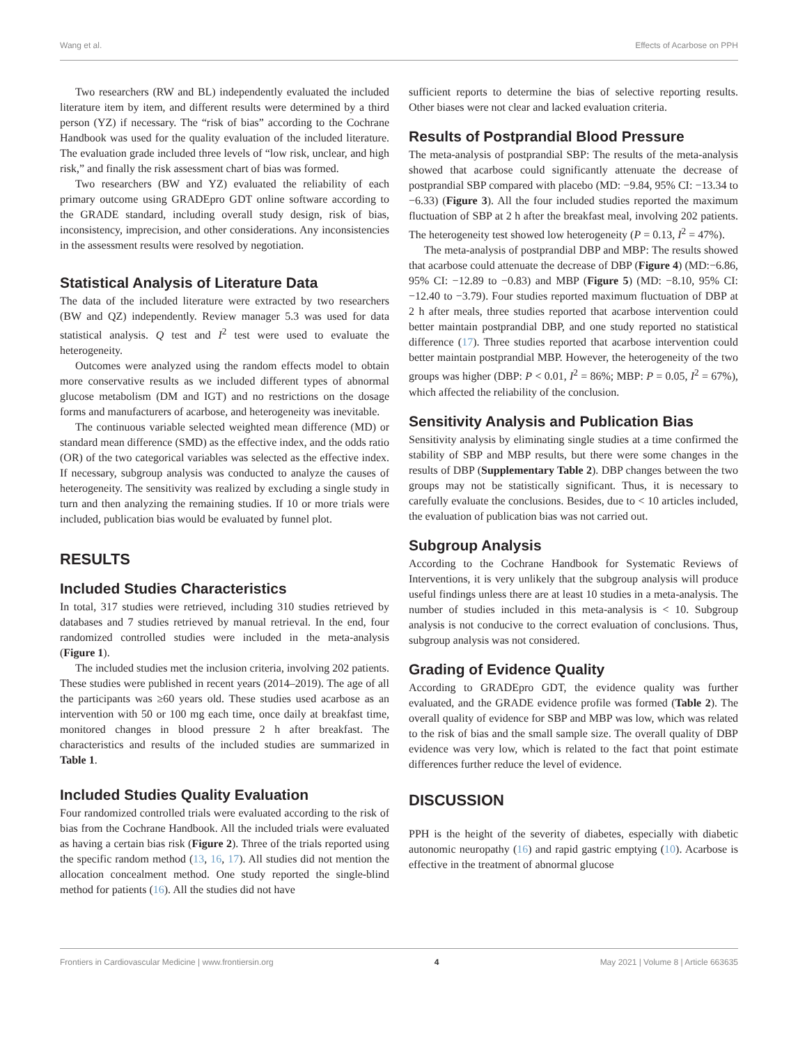Wang et al. Effects of Acarbose on PPH
Two researchers (RW and BL) independently evaluated the included literature item by item, and different results were determined by a third person (YZ) if necessary. The “risk of bias” according to the Cochrane Handbook was used for the quality evaluation of the included literature. The evaluation grade included three levels of “low risk, unclear, and high risk,” and finally the risk assessment chart of bias was formed.
Two researchers (BW and YZ) evaluated the reliability of each primary outcome using GRADEpro GDT online software according to the GRADE standard, including overall study design, risk of bias, inconsistency, imprecision, and other considerations. Any inconsistencies in the assessment results were resolved by negotiation.
Statistical Analysis of Literature Data
The data of the included literature were extracted by two researchers (BW and QZ) independently. Review manager 5.3 was used for data statistical analysis. Q test and I<sup>2</sup> test were used to evaluate the heterogeneity.
Outcomes were analyzed using the random effects model to obtain more conservative results as we included different types of abnormal glucose metabolism (DM and IGT) and no restrictions on the dosage forms and manufacturers of acarbose, and heterogeneity was inevitable.
The continuous variable selected weighted mean difference (MD) or standard mean difference (SMD) as the effective index, and the odds ratio (OR) of the two categorical variables was selected as the effective index. If necessary, subgroup analysis was conducted to analyze the causes of heterogeneity. The sensitivity was realized by excluding a single study in turn and then analyzing the remaining studies. If 10 or more trials were included, publication bias would be evaluated by funnel plot.
RESULTS
Included Studies Characteristics
In total, 317 studies were retrieved, including 310 studies retrieved by databases and 7 studies retrieved by manual retrieval. In the end, four randomized controlled studies were included in the meta-analysis (Figure 1).
The included studies met the inclusion criteria, involving 202 patients. These studies were published in recent years (2014–2019). The age of all the participants was ≥60 years old. These studies used acarbose as an intervention with 50 or 100 mg each time, once daily at breakfast time, monitored changes in blood pressure 2 h after breakfast. The characteristics and results of the included studies are summarized in Table 1.
Included Studies Quality Evaluation
Four randomized controlled trials were evaluated according to the risk of bias from the Cochrane Handbook. All the included trials were evaluated as having a certain bias risk (Figure 2). Three of the trials reported using the specific random method (13, 16, 17). All studies did not mention the allocation concealment method. One study reported the single-blind method for patients (16). All the studies did not have
sufficient reports to determine the bias of selective reporting results. Other biases were not clear and lacked evaluation criteria.
Results of Postprandial Blood Pressure
The meta-analysis of postprandial SBP: The results of the meta-analysis showed that acarbose could significantly attenuate the decrease of postprandial SBP compared with placebo (MD: −9.84, 95% CI: −13.34 to −6.33) (Figure 3). All the four included studies reported the maximum fluctuation of SBP at 2 h after the breakfast meal, involving 202 patients. The heterogeneity test showed low heterogeneity (P = 0.13, I<sup>2</sup> = 47%).
The meta-analysis of postprandial DBP and MBP: The results showed that acarbose could attenuate the decrease of DBP (Figure 4) (MD:−6.86, 95% CI: −12.89 to −0.83) and MBP (Figure 5) (MD: −8.10, 95% CI: −12.40 to −3.79). Four studies reported maximum fluctuation of DBP at 2 h after meals, three studies reported that acarbose intervention could better maintain postprandial DBP, and one study reported no statistical difference (17). Three studies reported that acarbose intervention could better maintain postprandial MBP. However, the heterogeneity of the two groups was higher (DBP: P < 0.01, I<sup>2</sup> = 86%; MBP: P = 0.05, I<sup>2</sup> = 67%), which affected the reliability of the conclusion.
Sensitivity Analysis and Publication Bias
Sensitivity analysis by eliminating single studies at a time confirmed the stability of SBP and MBP results, but there were some changes in the results of DBP (Supplementary Table 2). DBP changes between the two groups may not be statistically significant. Thus, it is necessary to carefully evaluate the conclusions. Besides, due to < 10 articles included, the evaluation of publication bias was not carried out.
Subgroup Analysis
According to the Cochrane Handbook for Systematic Reviews of Interventions, it is very unlikely that the subgroup analysis will produce useful findings unless there are at least 10 studies in a meta-analysis. The number of studies included in this meta-analysis is < 10. Subgroup analysis is not conducive to the correct evaluation of conclusions. Thus, subgroup analysis was not considered.
Grading of Evidence Quality
According to GRADEpro GDT, the evidence quality was further evaluated, and the GRADE evidence profile was formed (Table 2). The overall quality of evidence for SBP and MBP was low, which was related to the risk of bias and the small sample size. The overall quality of DBP evidence was very low, which is related to the fact that point estimate differences further reduce the level of evidence.
DISCUSSION
PPH is the height of the severity of diabetes, especially with diabetic autonomic neuropathy (16) and rapid gastric emptying (10). Acarbose is effective in the treatment of abnormal glucose
Frontiers in Cardiovascular Medicine | www.frontiersin.org 4 May 2021 | Volume 8 | Article 663635